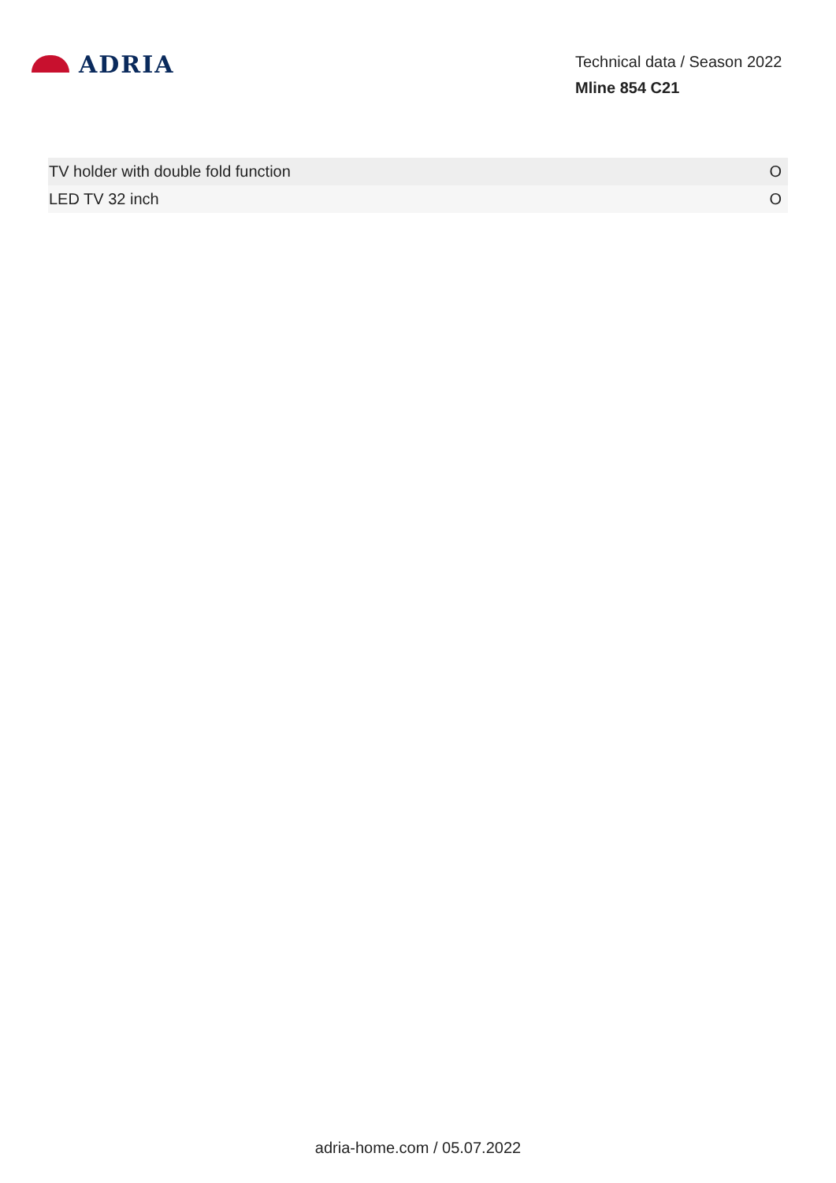ADRIA
Technical data / Season 2022
Mline 854 C21
| TV holder with double fold function | O |
| LED TV 32 inch | O |
adria-home.com / 05.07.2022